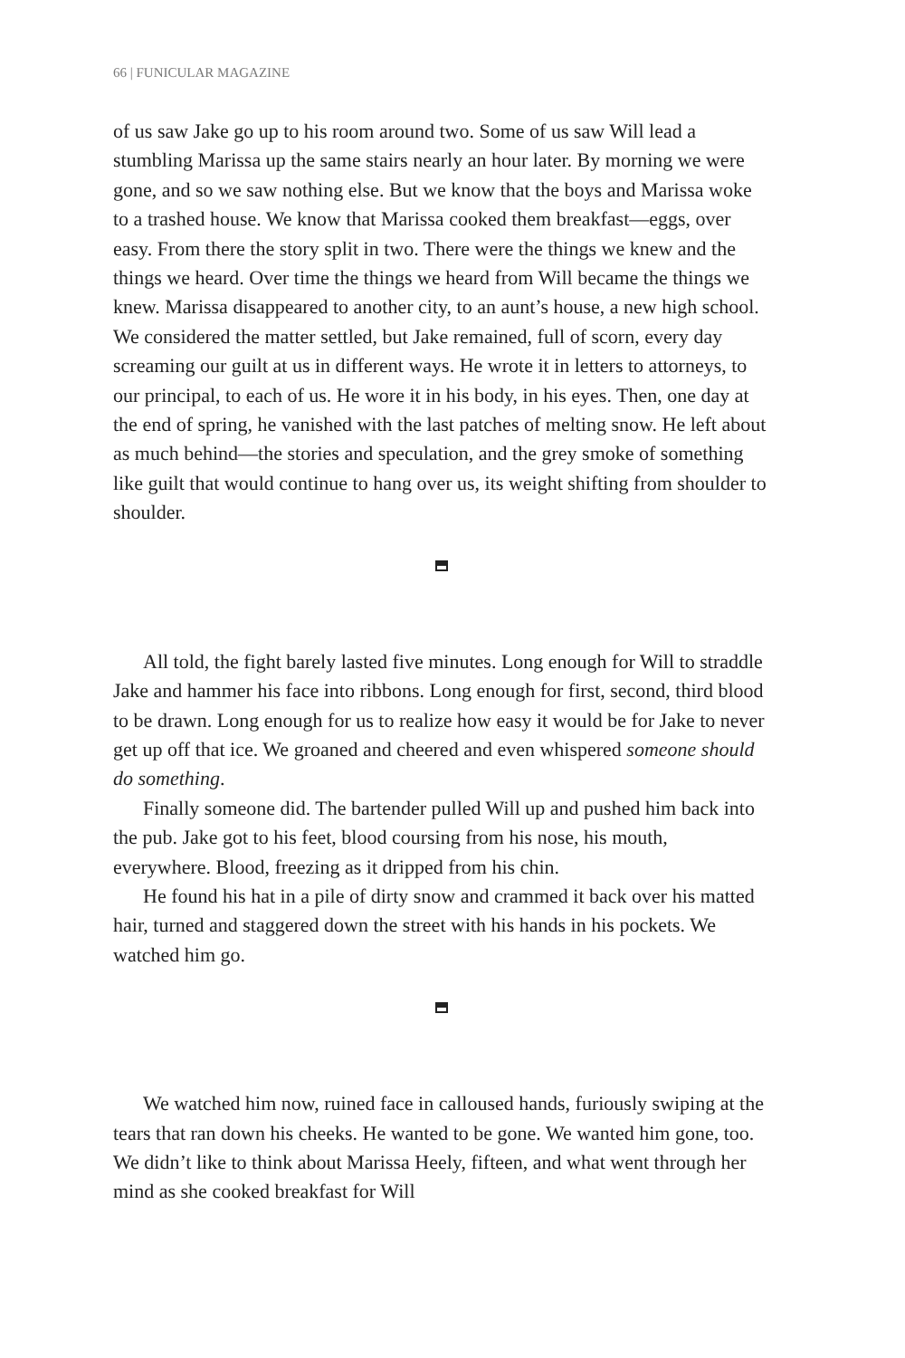66 | FUNICULAR MAGAZINE
of us saw Jake go up to his room around two. Some of us saw Will lead a stumbling Marissa up the same stairs nearly an hour later. By morning we were gone, and so we saw nothing else. But we know that the boys and Marissa woke to a trashed house. We know that Marissa cooked them breakfast—eggs, over easy. From there the story split in two. There were the things we knew and the things we heard. Over time the things we heard from Will became the things we knew. Marissa disappeared to another city, to an aunt’s house, a new high school. We considered the matter settled, but Jake remained, full of scorn, every day screaming our guilt at us in different ways. He wrote it in letters to attorneys, to our principal, to each of us. He wore it in his body, in his eyes. Then, one day at the end of spring, he vanished with the last patches of melting snow. He left about as much behind—the stories and speculation, and the grey smoke of something like guilt that would continue to hang over us, its weight shifting from shoulder to shoulder.
All told, the fight barely lasted five minutes. Long enough for Will to straddle Jake and hammer his face into ribbons. Long enough for first, second, third blood to be drawn. Long enough for us to realize how easy it would be for Jake to never get up off that ice. We groaned and cheered and even whispered someone should do something.
Finally someone did. The bartender pulled Will up and pushed him back into the pub. Jake got to his feet, blood coursing from his nose, his mouth, everywhere. Blood, freezing as it dripped from his chin.
He found his hat in a pile of dirty snow and crammed it back over his matted hair, turned and staggered down the street with his hands in his pockets. We watched him go.
We watched him now, ruined face in calloused hands, furiously swiping at the tears that ran down his cheeks. He wanted to be gone. We wanted him gone, too. We didn’t like to think about Marissa Heely, fifteen, and what went through her mind as she cooked breakfast for Will